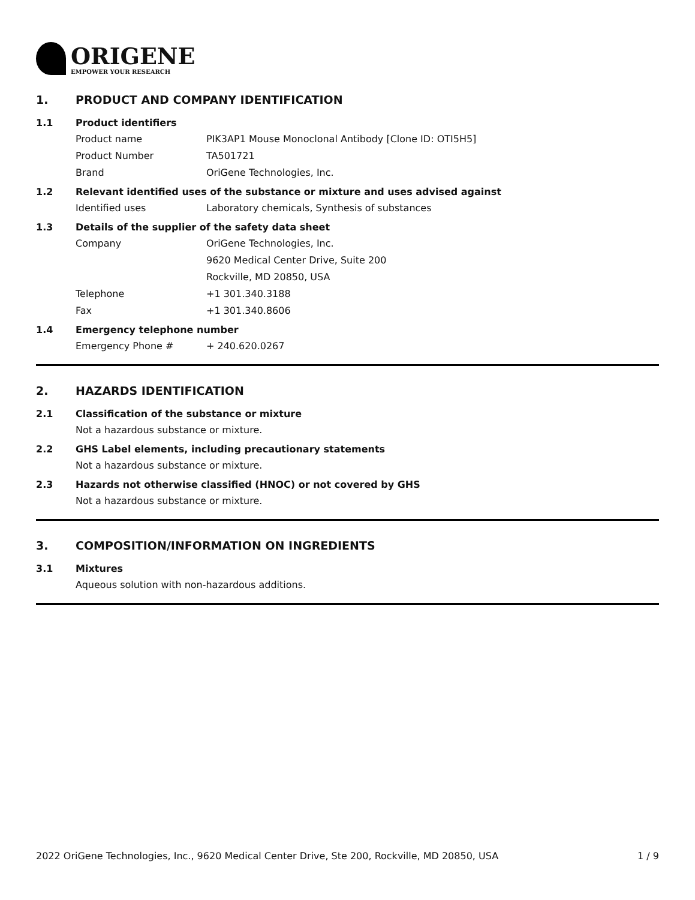ORIGENE
EMPOWER YOUR RESEARCH
1. PRODUCT AND COMPANY IDENTIFICATION
1.1 Product identifiers
Product name PIK3AP1 Mouse Monoclonal Antibody [Clone ID: OTI5H5]
Product Number TA501721
Brand OriGene Technologies, Inc.
1.2 Relevant identified uses of the substance or mixture and uses advised against
Identified uses Laboratory chemicals, Synthesis of substances
1.3 Details of the supplier of the safety data sheet
Company OriGene Technologies, Inc.
9620 Medical Center Drive, Suite 200
Rockville, MD 20850, USA
Telephone +1 301.340.3188
Fax +1 301.340.8606
1.4 Emergency telephone number
Emergency Phone # + 240.620.0267
2. HAZARDS IDENTIFICATION
2.1 Classification of the substance or mixture
Not a hazardous substance or mixture.
2.2 GHS Label elements, including precautionary statements
Not a hazardous substance or mixture.
2.3 Hazards not otherwise classified (HNOC) or not covered by GHS
Not a hazardous substance or mixture.
3. COMPOSITION/INFORMATION ON INGREDIENTS
3.1 Mixtures
Aqueous solution with non-hazardous additions.
2022 OriGene Technologies, Inc., 9620 Medical Center Drive, Ste 200, Rockville, MD 20850, USA 1 / 9